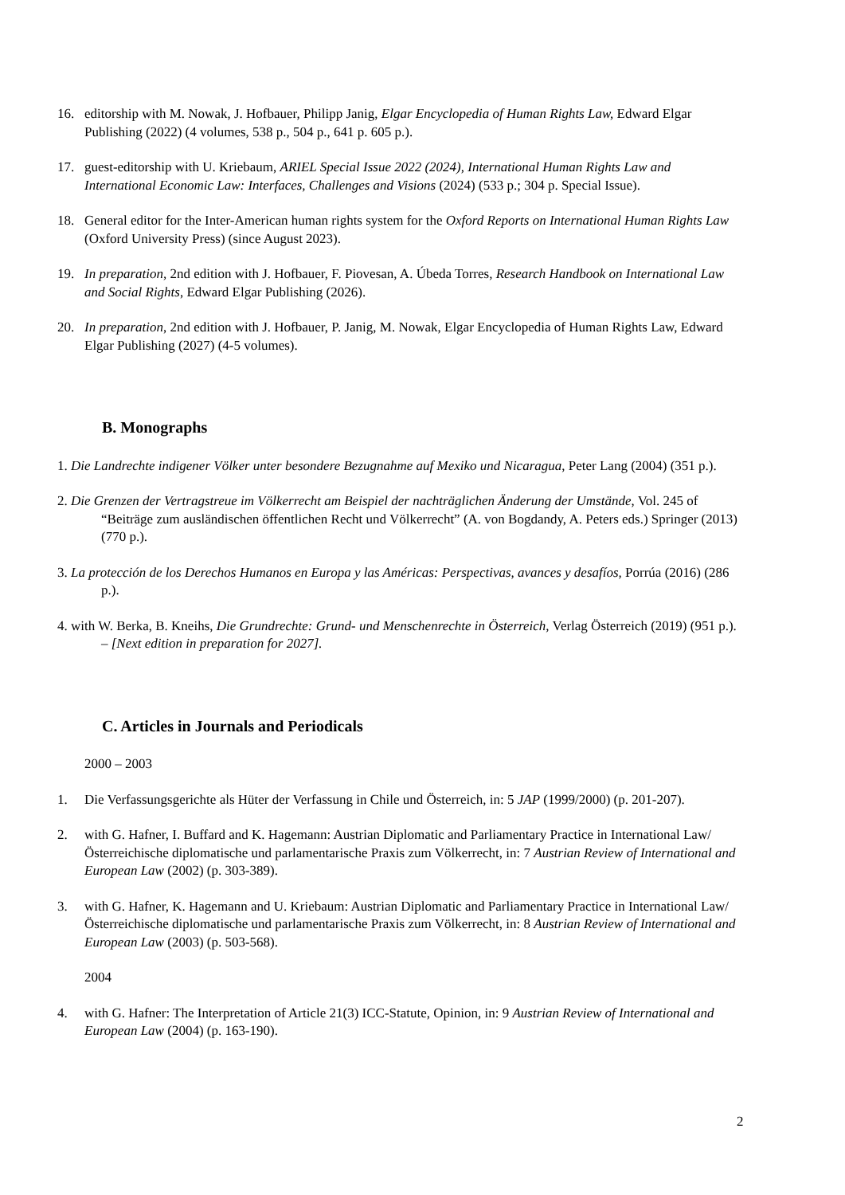16. editorship with M. Nowak, J. Hofbauer, Philipp Janig, Elgar Encyclopedia of Human Rights Law, Edward Elgar Publishing (2022) (4 volumes, 538 p., 504 p., 641 p. 605 p.).
17. guest-editorship with U. Kriebaum, ARIEL Special Issue 2022 (2024), International Human Rights Law and International Economic Law: Interfaces, Challenges and Visions (2024) (533 p.; 304 p. Special Issue).
18. General editor for the Inter-American human rights system for the Oxford Reports on International Human Rights Law (Oxford University Press) (since August 2023).
19. In preparation, 2nd edition with J. Hofbauer, F. Piovesan, A. Úbeda Torres, Research Handbook on International Law and Social Rights, Edward Elgar Publishing (2026).
20. In preparation, 2nd edition with J. Hofbauer, P. Janig, M. Nowak, Elgar Encyclopedia of Human Rights Law, Edward Elgar Publishing (2027) (4-5 volumes).
B. Monographs
1. Die Landrechte indigener Völker unter besondere Bezugnahme auf Mexiko und Nicaragua, Peter Lang (2004) (351 p.).
2. Die Grenzen der Vertragstreue im Völkerrecht am Beispiel der nachträglichen Änderung der Umstände, Vol. 245 of “Beiträge zum ausländischen öffentlichen Recht und Völkerrecht” (A. von Bogdandy, A. Peters eds.) Springer (2013) (770 p.).
3. La protección de los Derechos Humanos en Europa y las Américas: Perspectivas, avances y desafíos, Porrúa (2016) (286 p.).
4. with W. Berka, B. Kneihs, Die Grundrechte: Grund- und Menschenrechte in Österreich, Verlag Österreich (2019) (951 p.). – [Next edition in preparation for 2027].
C. Articles in Journals and Periodicals
2000 – 2003
1. Die Verfassungsgerichte als Hüter der Verfassung in Chile und Österreich, in: 5 JAP (1999/2000) (p. 201-207).
2. with G. Hafner, I. Buffard and K. Hagemann: Austrian Diplomatic and Parliamentary Practice in International Law/ Österreichische diplomatische und parlamentarische Praxis zum Völkerrecht, in: 7 Austrian Review of International and European Law (2002) (p. 303-389).
3. with G. Hafner, K. Hagemann and U. Kriebaum: Austrian Diplomatic and Parliamentary Practice in International Law/Österreichische diplomatische und parlamentarische Praxis zum Völkerrecht, in: 8 Austrian Review of International and European Law (2003) (p. 503-568).
2004
4. with G. Hafner: The Interpretation of Article 21(3) ICC-Statute, Opinion, in: 9 Austrian Review of International and European Law (2004) (p. 163-190).
2